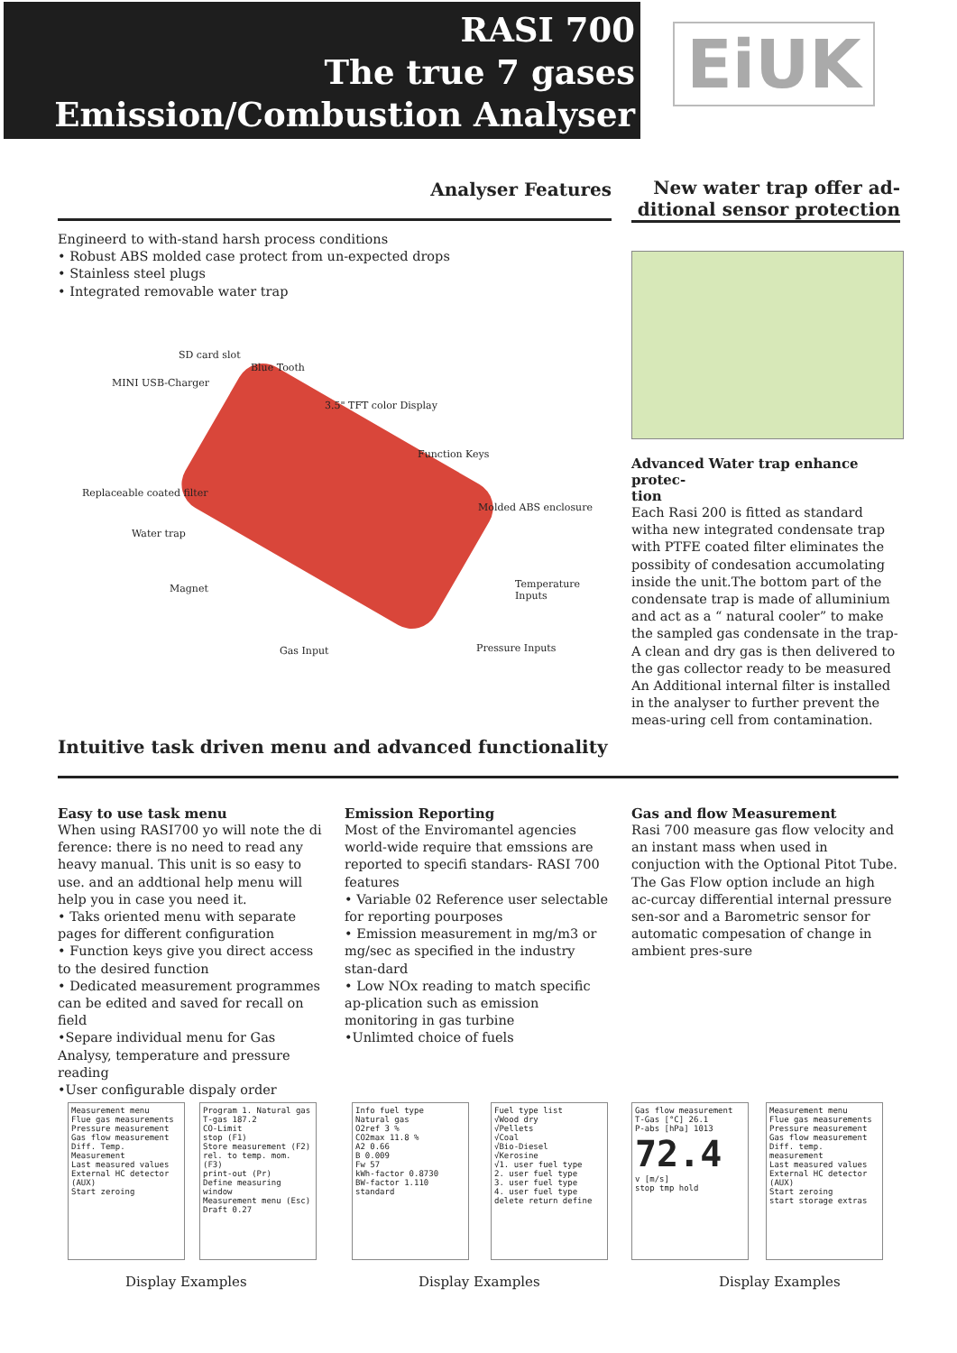RASI 700
The true 7 gases
Emission/Combustion Analyser
EiUK
Analyser Features
New water trap offer ad-
ditional sensor protection
Engineerd to with-stand harsh process conditions
• Robust ABS molded case protect from un-expected drops
• Stainless steel plugs
• Integrated removable water trap
SD card slot
Blue Tooth
MINI USB-Charger
3.5" TFT color Display
Function Keys
Replaceable coated filter
Molded ABS enclosure
Water trap
Magnet Temperature Inputs
Gas Input Pressure Inputs
Advanced Water trap enhance protec-
tion
Each Rasi 200 is fitted as standard witha new integrated condensate trap with PTFE coated filter eliminates the possibity of condesation accumolating inside the unit.The bottom part of the condensate trap is made of alluminium and act as a “ natural cooler” to make the sampled gas condensate in the trap- A clean and dry gas is then delivered to the gas collector ready to be measured
An Additional internal filter is installed in the analyser to further prevent the meas-uring cell from contamination.
Intuitive task driven menu and advanced functionality
Easy to use task menu
When using RASI700 yo will note the di ference: there is no need to read any heavy manual. This unit is so easy to use. and an addtional help menu will help you in case you need it.
• Taks oriented menu with separate pages for different configuration
• Function keys give you direct access to the desired function
• Dedicated measurement programmes can be edited and saved for recall on field
•Separe individual menu for Gas Analysy, temperature and pressure reading
•User configurable dispaly order
Emission Reporting
Most of the Enviromantel agencies world-wide require that emssions are reported to specifi standars- RASI 700 features
• Variable 02 Reference user selectable for reporting pourposes
• Emission measurement in mg/m3 or mg/sec as specified in the industry stan-dard
• Low NOx reading to match specific ap-plication such as emission monitoring in gas turbine
•Unlimted choice of fuels
Gas and flow Measurement
Rasi 700 measure gas flow velocity and an instant mass when used in conjuction with the Optional Pitot Tube.
The Gas Flow option include an high ac-curcay differential internal pressure sen-sor and a Barometric sensor for automatic compesation of change in ambient pres-sure
Measurement menu
Flue gas measurements
Pressure measurement
Gas flow measurement
Diff. Temp. Measurement
Last measured values
External HC detector (AUX)
Start zeroing
Program 1. Natural gas
T-gas 187.2
CO-Limit
stop (F1)
Store measurement (F2)
rel. to temp. mom. (F3)
print-out (Pr)
Define measuring window
Measurement menu (Esc)
Draft 0.27
Info fuel type
Natural gas
O2ref 3 %
CO2max 11.8 %
A2 0.66
B 0.009
Fw 57
kWh-factor 0.8730
BW-factor 1.110
standard
Fuel type list
√Wood dry
√Pellets
√Coal
√Bio-Diesel
√Kerosine
√1. user fuel type
2. user fuel type
3. user fuel type
4. user fuel type
delete return define
Gas flow measurement
T-Gas [°C] 26.1
P-abs [hPa] 1013
72.4
v [m/s]
stop tmp hold
Measurement menu
Flue gas measurements
Pressure measurement
Gas flow measurement
Diff. temp. measurement
Last measured values
External HC detector (AUX)
Start zeroing
start storage extras
Display Examples Display Examples Display Examples